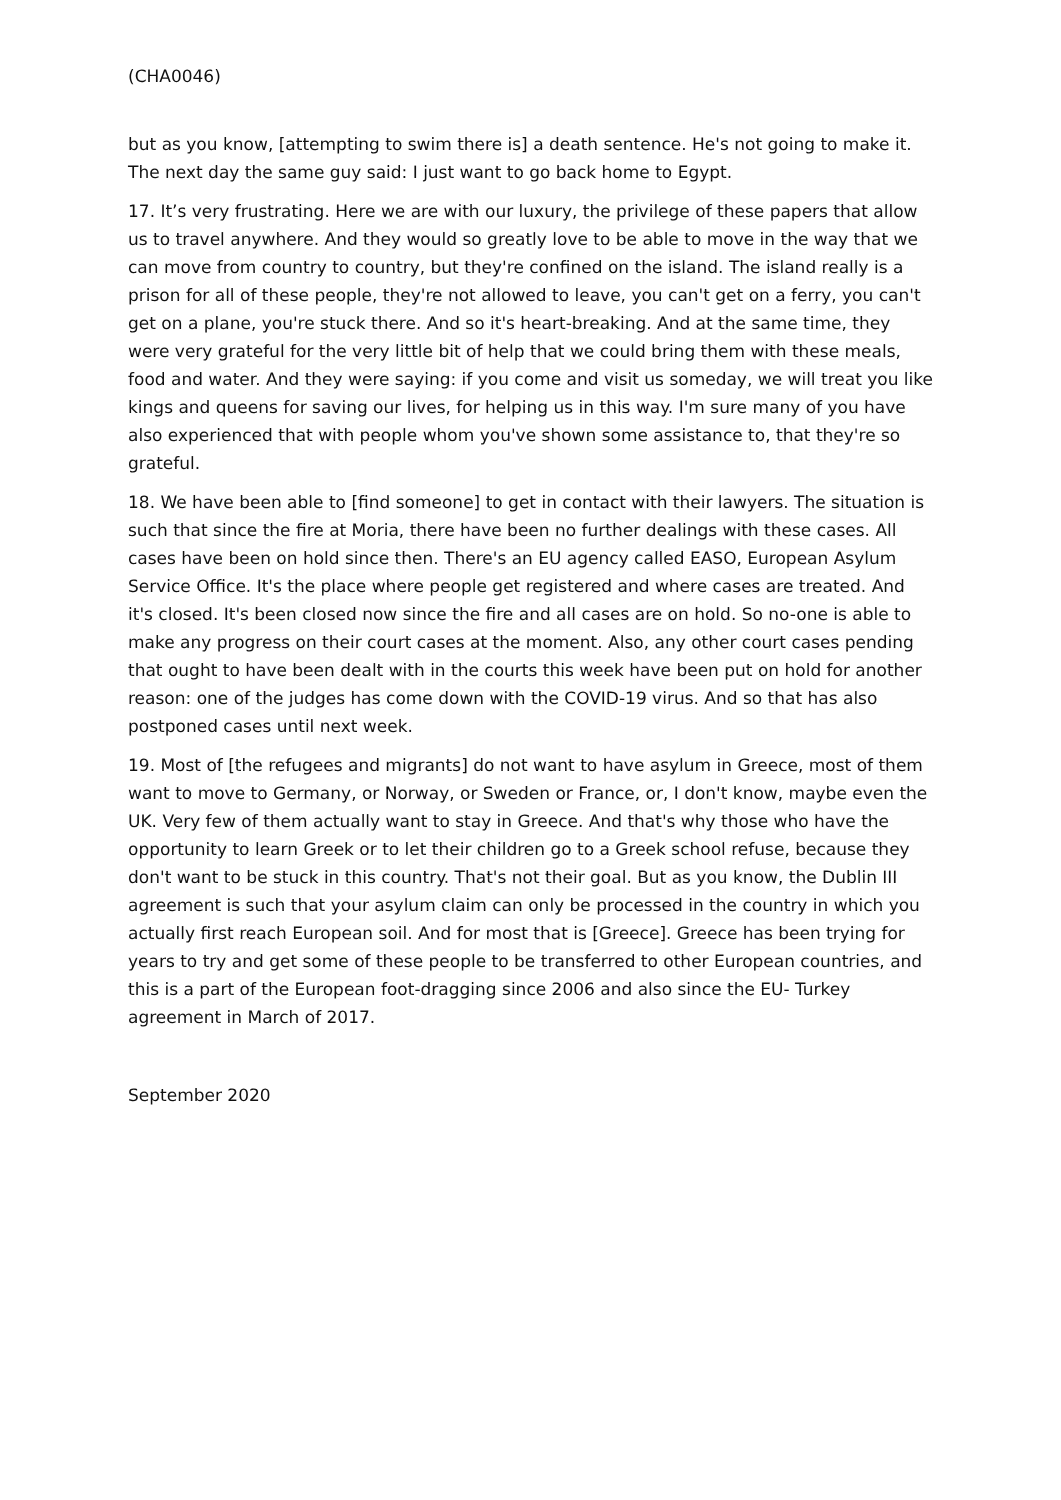(CHA0046)
but as you know, [attempting to swim there is] a death sentence. He's not going to make it. The next day the same guy said: I just want to go back home to Egypt.
17. It’s very frustrating. Here we are with our luxury, the privilege of these papers that allow us to travel anywhere. And they would so greatly love to be able to move in the way that we can move from country to country, but they're confined on the island. The island really is a prison for all of these people, they're not allowed to leave, you can't get on a ferry, you can't get on a plane, you're stuck there. And so it's heart-breaking. And at the same time, they were very grateful for the very little bit of help that we could bring them with these meals, food and water. And they were saying: if you come and visit us someday, we will treat you like kings and queens for saving our lives, for helping us in this way. I'm sure many of you have also experienced that with people whom you've shown some assistance to, that they're so grateful.
18. We have been able to [find someone] to get in contact with their lawyers. The situation is such that since the fire at Moria, there have been no further dealings with these cases. All cases have been on hold since then. There's an EU agency called EASO, European Asylum Service Office. It's the place where people get registered and where cases are treated. And it's closed. It's been closed now since the fire and all cases are on hold. So no-one is able to make any progress on their court cases at the moment. Also, any other court cases pending that ought to have been dealt with in the courts this week have been put on hold for another reason: one of the judges has come down with the COVID-19 virus. And so that has also postponed cases until next week.
19. Most of [the refugees and migrants] do not want to have asylum in Greece, most of them want to move to Germany, or Norway, or Sweden or France, or, I don't know, maybe even the UK. Very few of them actually want to stay in Greece. And that's why those who have the opportunity to learn Greek or to let their children go to a Greek school refuse, because they don't want to be stuck in this country. That's not their goal. But as you know, the Dublin III agreement is such that your asylum claim can only be processed in the country in which you actually first reach European soil. And for most that is [Greece]. Greece has been trying for years to try and get some of these people to be transferred to other European countries, and this is a part of the European foot-dragging since 2006 and also since the EU- Turkey agreement in March of 2017.
September 2020